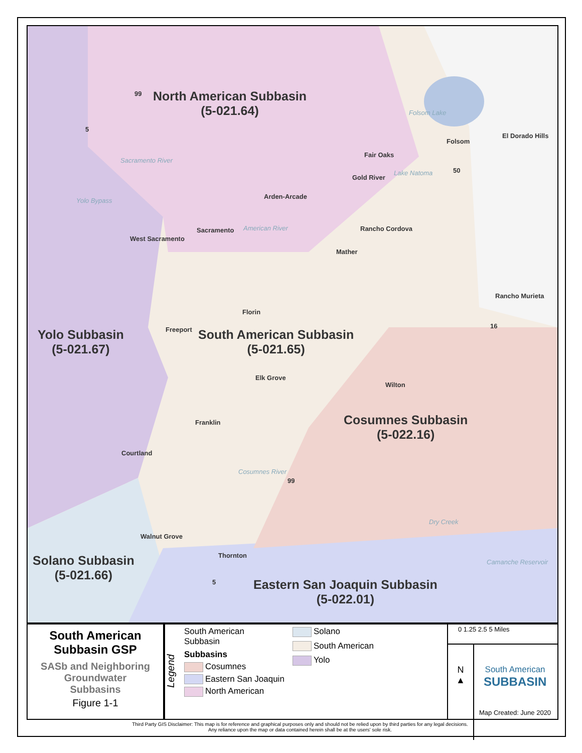North American Subbasin
(5-021.64)
Yolo Subbasin
(5-021.67)
South American Subbasin
(5-021.65)
Cosumnes Subbasin
(5-022.16)
Solano Subbasin
(5-021.66)
Eastern San Joaquin Subbasin
(5-022.01)
99
5
50
16
99
5
Folsom
El Dorado Hills
Fair Oaks
Gold River
Arden-Arcade
Sacramento
West Sacramento
Rancho Cordova
Mather
Rancho Murieta
Florin
Freeport
Elk Grove
Wilton
Franklin
Courtland
Walnut Grove
Thornton
Folsom Lake
Lake Natoma
Sacramento River
Yolo Bypass
American River
Cosumnes River
Dry Creek
Camanche Reservoir
South American
Subbasin GSP
SASb and Neighboring
Groundwater
Subbasins
Figure 1-1
Legend
South American
Subbasin
Subbasins
Cosumnes
Eastern San Joaquin
North American
Solano
South American
Yolo
0 1.25 2.5 5 Miles
N
▲
South American
SUBBASIN
Map Created: June 2020
Third Party GIS Disclaimer: This map is for reference and graphical purposes only and should not be relied upon by third parties for any legal decisions.
Any reliance upon the map or data contained herein shall be at the users' sole risk.